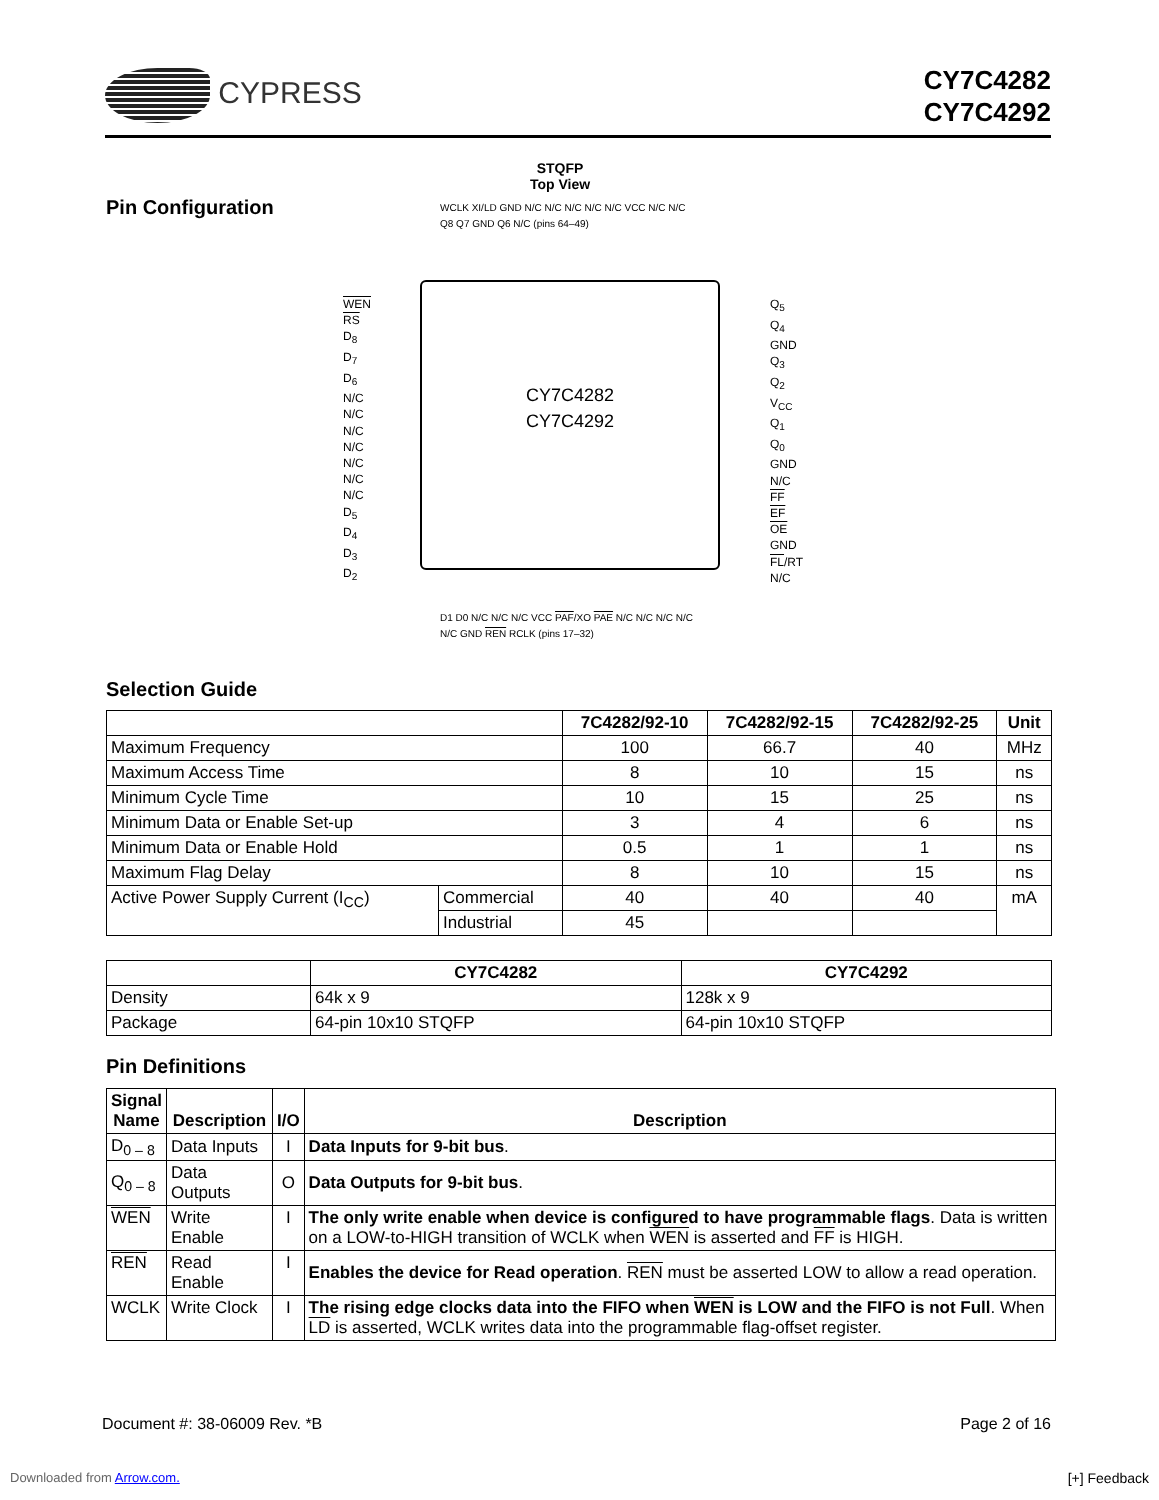CYPRESS
CY7C4282
CY7C4292
Pin Configuration
STQFP
Top View
WCLK XI/LD GND N/C N/C N/C N/C N/C VCC N/C N/C Q8 Q7 GND Q6 N/C (pins 64–49)
WEN
RS
D<sub>8</sub>
D<sub>7</sub>
D<sub>6</sub>
N/C
N/C
N/C
N/C
N/C
N/C
N/C
D<sub>5</sub>
D<sub>4</sub>
D<sub>3</sub>
D<sub>2</sub>
CY7C4282
CY7C4292
Q<sub>5</sub>
Q<sub>4</sub>
GND
Q<sub>3</sub>
Q<sub>2</sub>
V<sub>CC</sub>
Q<sub>1</sub>
Q<sub>0</sub>
GND
N/C
FF
EF
OE
GND
FL/RT
N/C
D1 D0 N/C N/C N/C VCC PAF/XO PAE N/C N/C N/C N/C N/C GND REN RCLK (pins 17–32)
Selection Guide
| | | 7C4282/92-10 | 7C4282/92-15 | 7C4282/92-25 | Unit |
| --- | --- | --- | --- | --- | --- |
| Maximum Frequency | | 100 | 66.7 | 40 | MHz |
| Maximum Access Time | | 8 | 10 | 15 | ns |
| Minimum Cycle Time | | 10 | 15 | 25 | ns |
| Minimum Data or Enable Set-up | | 3 | 4 | 6 | ns |
| Minimum Data or Enable Hold | | 0.5 | 1 | 1 | ns |
| Maximum Flag Delay | | 8 | 10 | 15 | ns |
| Active Power Supply Current (I<sub>CC</sub>) | Commercial | 40 | 40 | 40 | mA |
| | Industrial | 45 | | | |
| | CY7C4282 | CY7C4292 |
| --- | --- | --- |
| Density | 64k x 9 | 128k x 9 |
| Package | 64-pin 10x10 STQFP | 64-pin 10x10 STQFP |
Pin Definitions
| Signal Name | Description | I/O | Description |
| --- | --- | --- | --- |
| D<sub>0 – 8</sub> | Data Inputs | I | Data Inputs for 9-bit bus . |
| Q<sub>0 – 8</sub> | Data Outputs | O | Data Outputs for 9-bit bus . |
| WEN | Write Enable | I | The only write enable when device is configured to have programmable flags . Data is written on a LOW-to-HIGH transition of WCLK when WEN is asserted and FF is HIGH. |
| REN | Read Enable | I | Enables the device for Read operation . REN must be asserted LOW to allow a read operation. |
| WCLK | Write Clock | I | The rising edge clocks data into the FIFO when WEN is LOW and the FIFO is not Full . When LD is asserted, WCLK writes data into the programmable flag-offset register. |
Document #: 38-06009 Rev. *B Page 2 of 16
Downloaded from Arrow.com. [+] Feedback